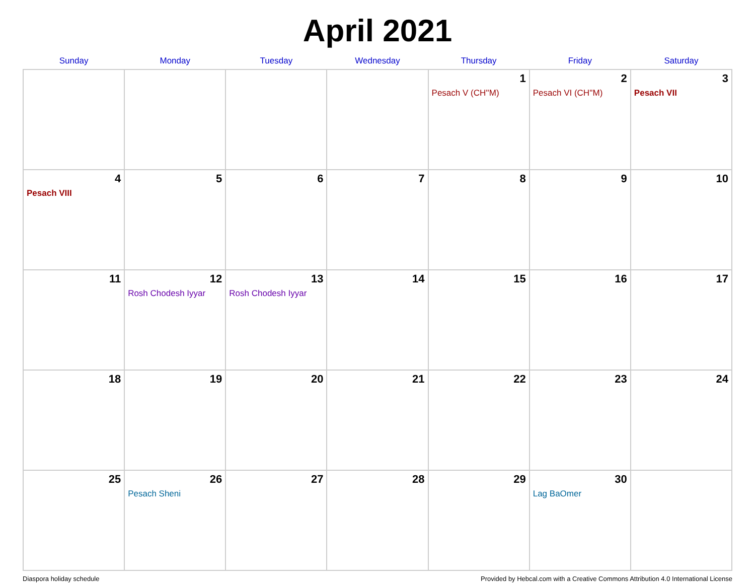April 2021
| Sunday | Monday | Tuesday | Wednesday | Thursday | Friday | Saturday |
| --- | --- | --- | --- | --- | --- | --- |
| | | | | 1 Pesach V (CH''M) | 2 Pesach VI (CH''M) | 3 Pesach VII |
| 4 Pesach VIII | 5 | 6 | 7 | 8 | 9 | 10 |
| 11 | 12 Rosh Chodesh Iyyar | 13 Rosh Chodesh Iyyar | 14 | 15 | 16 | 17 |
| 18 | 19 | 20 | 21 | 22 | 23 | 24 |
| 25 | 26 Pesach Sheni | 27 | 28 | 29 | 30 Lag BaOmer | |
Diaspora holiday schedule Provided by Hebcal.com with a Creative Commons Attribution 4.0 International License